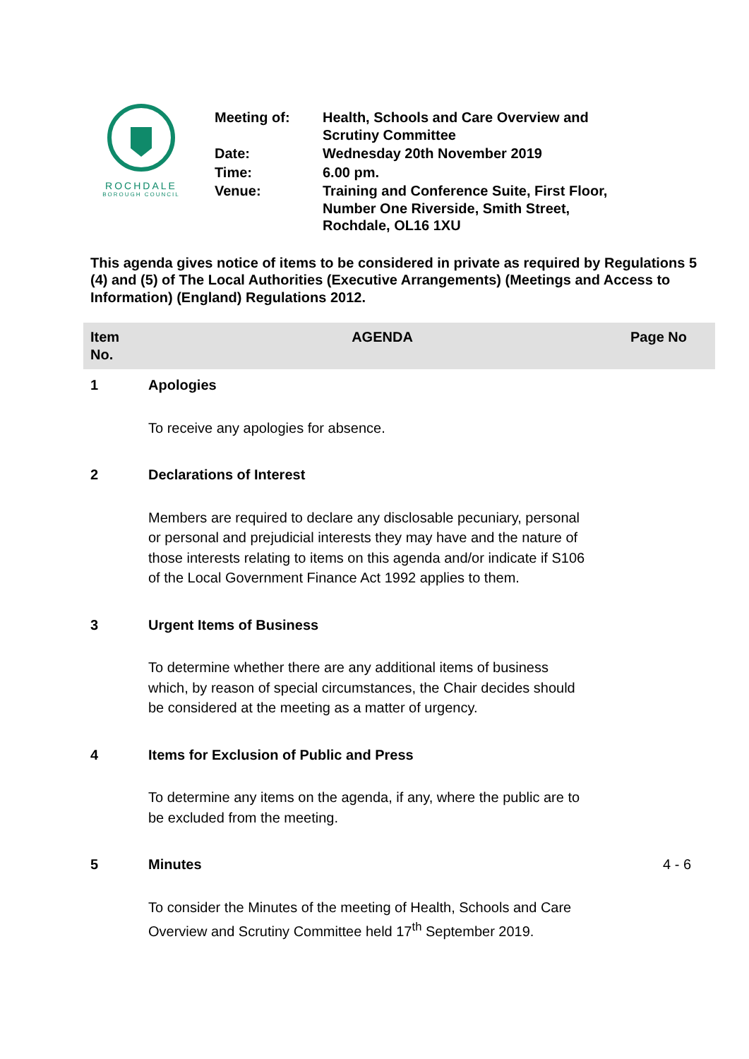ROCHDALE
BOROUGH COUNCIL
| Meeting of: | Health, Schools and Care Overview and Scrutiny Committee |
| Date: | Wednesday 20th November 2019 |
| Time: | 6.00 pm. |
| Venue: | Training and Conference Suite, First Floor, Number One Riverside, Smith Street, Rochdale, OL16 1XU |
This agenda gives notice of items to be considered in private as required by Regulations 5 (4) and (5) of The Local Authorities (Executive Arrangements) (Meetings and Access to Information) (England) Regulations 2012.
| Item No. | AGENDA | Page No |
| --- | --- | --- |
| 1 | Apologies | |
| | To receive any apologies for absence. | |
| 2 | Declarations of Interest | |
| | Members are required to declare any disclosable pecuniary, personal or personal and prejudicial interests they may have and the nature of those interests relating to items on this agenda and/or indicate if S106 of the Local Government Finance Act 1992 applies to them. | |
| 3 | Urgent Items of Business | |
| | To determine whether there are any additional items of business which, by reason of special circumstances, the Chair decides should be considered at the meeting as a matter of urgency. | |
| 4 | Items for Exclusion of Public and Press | |
| | To determine any items on the agenda, if any, where the public are to be excluded from the meeting. | |
| 5 | Minutes | 4 - 6 |
| | To consider the Minutes of the meeting of Health, Schools and Care Overview and Scrutiny Committee held 17<sup>th</sup> September 2019. | |